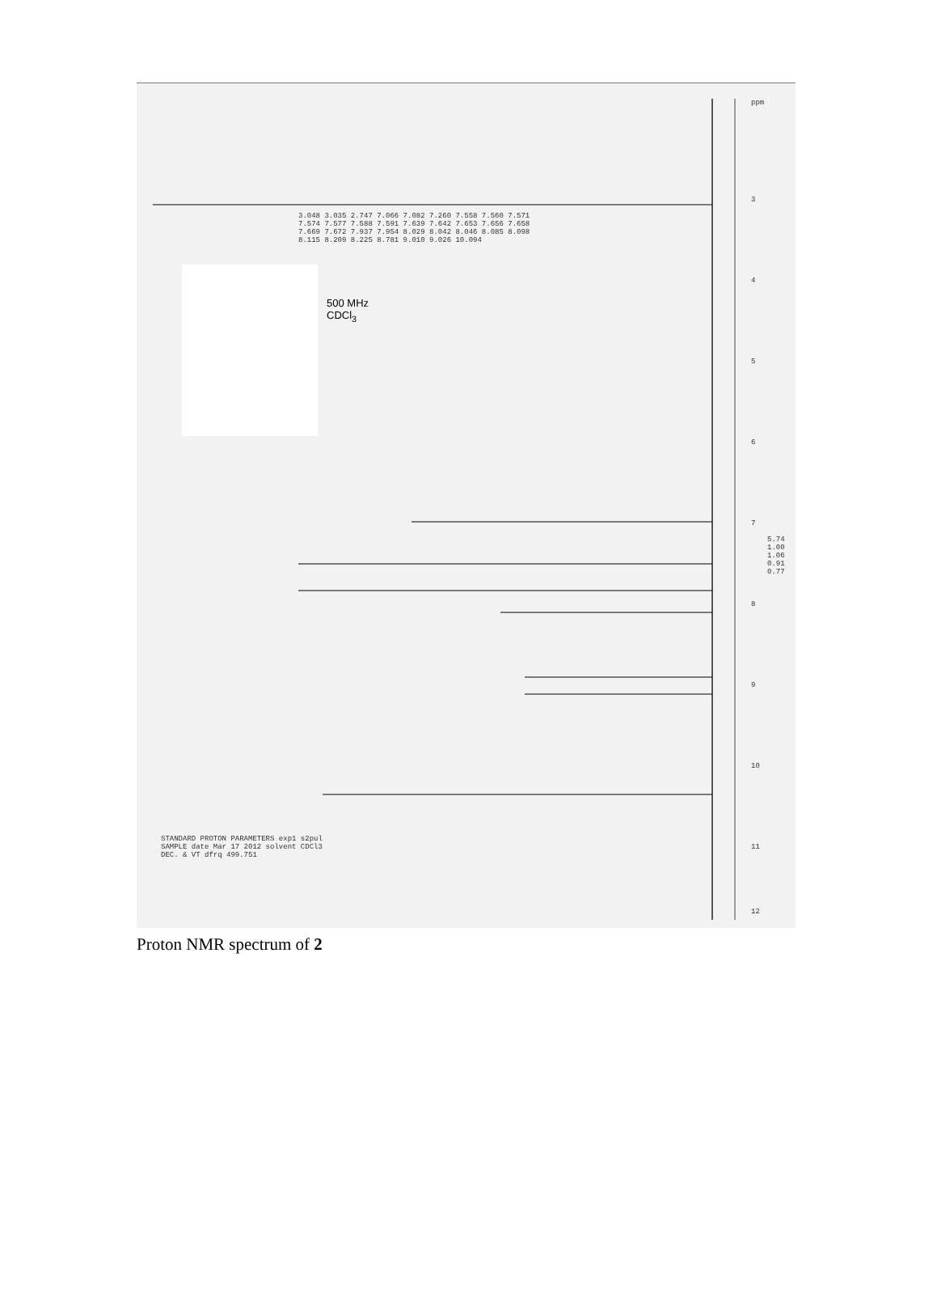500 MHz
CDCl<sub>3</sub>
3
4
5
6
7
8
9
10
11
12
ppm
STANDARD PROTON PARAMETERS exp1 s2pul SAMPLE date Mar 17 2012 solvent CDCl3 DEC. & VT dfrq 499.751
3.048 3.035 2.747 7.066 7.082 7.260 7.558 7.560 7.571 7.574 7.577 7.588 7.591 7.639 7.642 7.653 7.656 7.658 7.669 7.672 7.937 7.954 8.029 8.042 8.046 8.085 8.098 8.115 8.209 8.225 8.781 9.010 9.026 10.094
5.74 1.00 1.06 0.91 0.77
Proton NMR spectrum of 2